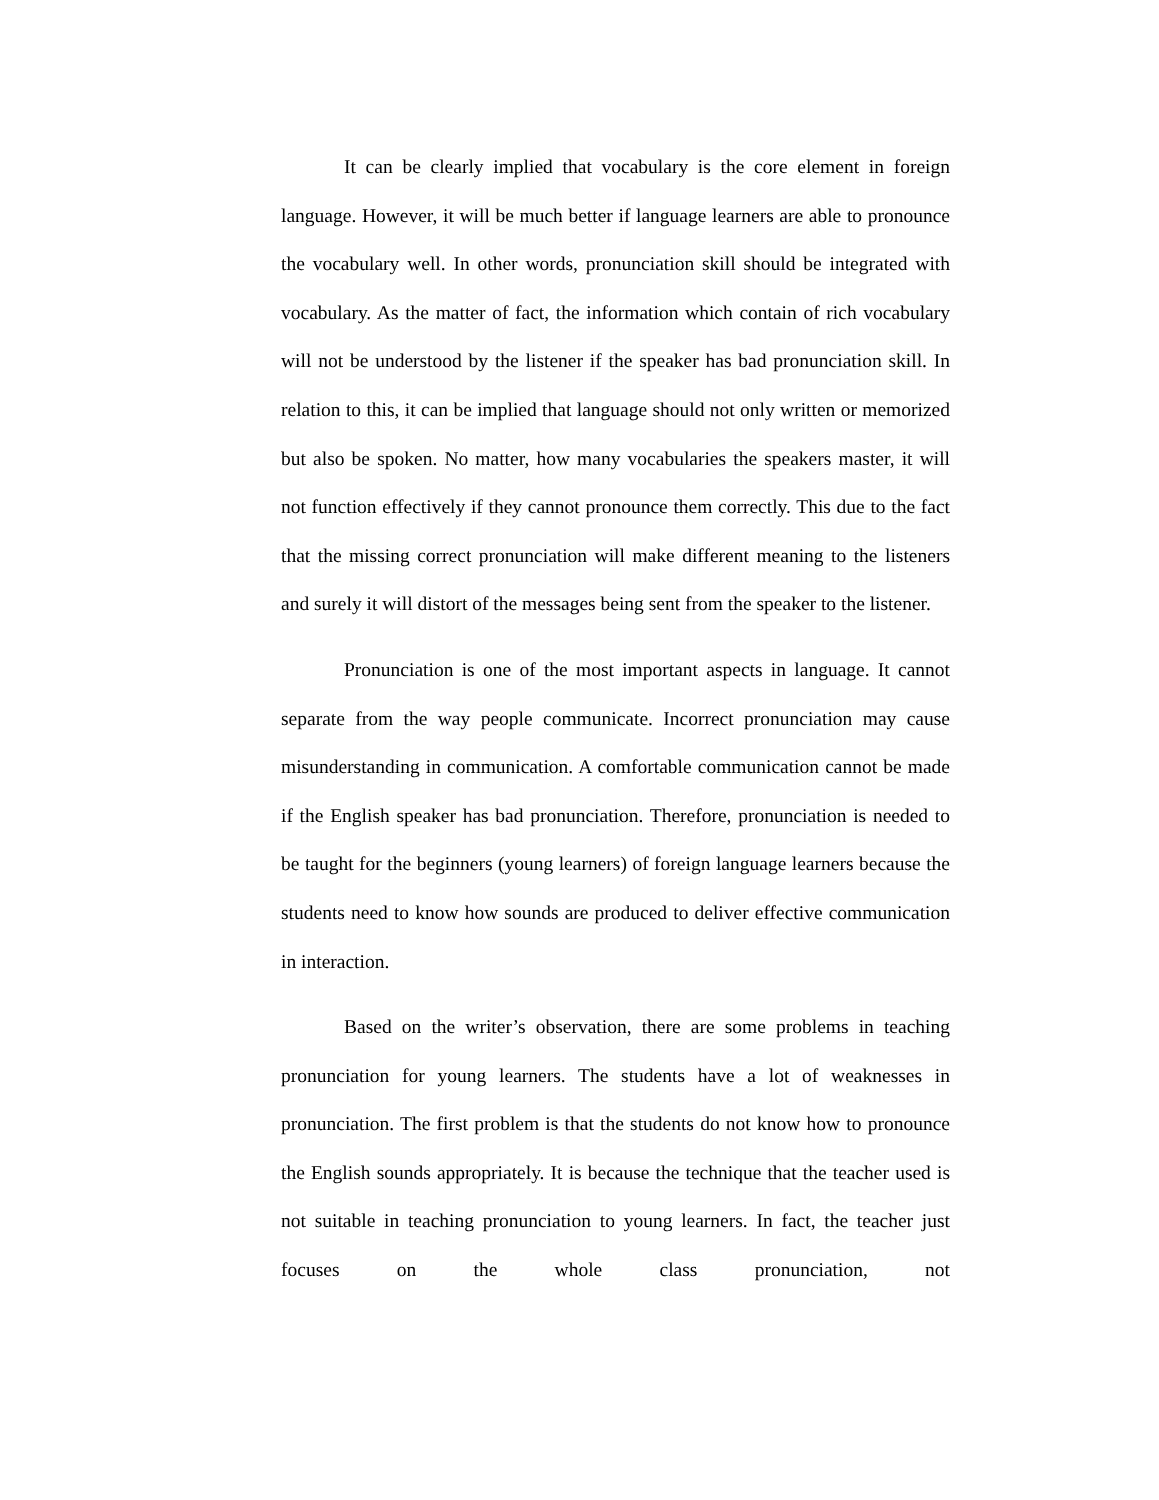It can be clearly implied that vocabulary is the core element in foreign language. However, it will be much better if language learners are able to pronounce the vocabulary well. In other words, pronunciation skill should be integrated with vocabulary. As the matter of fact, the information which contain of rich vocabulary will not be understood by the listener if the speaker has bad pronunciation skill. In relation to this, it can be implied that language should not only written or memorized but also be spoken. No matter, how many vocabularies the speakers master, it will not function effectively if they cannot pronounce them correctly. This due to the fact that the missing correct pronunciation will make different meaning to the listeners and surely it will distort of the messages being sent from the speaker to the listener.
Pronunciation is one of the most important aspects in language. It cannot separate from the way people communicate. Incorrect pronunciation may cause misunderstanding in communication. A comfortable communication cannot be made if the English speaker has bad pronunciation. Therefore, pronunciation is needed to be taught for the beginners (young learners) of foreign language learners because the students need to know how sounds are produced to deliver effective communication in interaction.
Based on the writer’s observation, there are some problems in teaching pronunciation for young learners. The students have a lot of weaknesses in pronunciation. The first problem is that the students do not know how to pronounce the English sounds appropriately. It is because the technique that the teacher used is not suitable in teaching pronunciation to young learners. In fact, the teacher just focuses on the whole class pronunciation, not